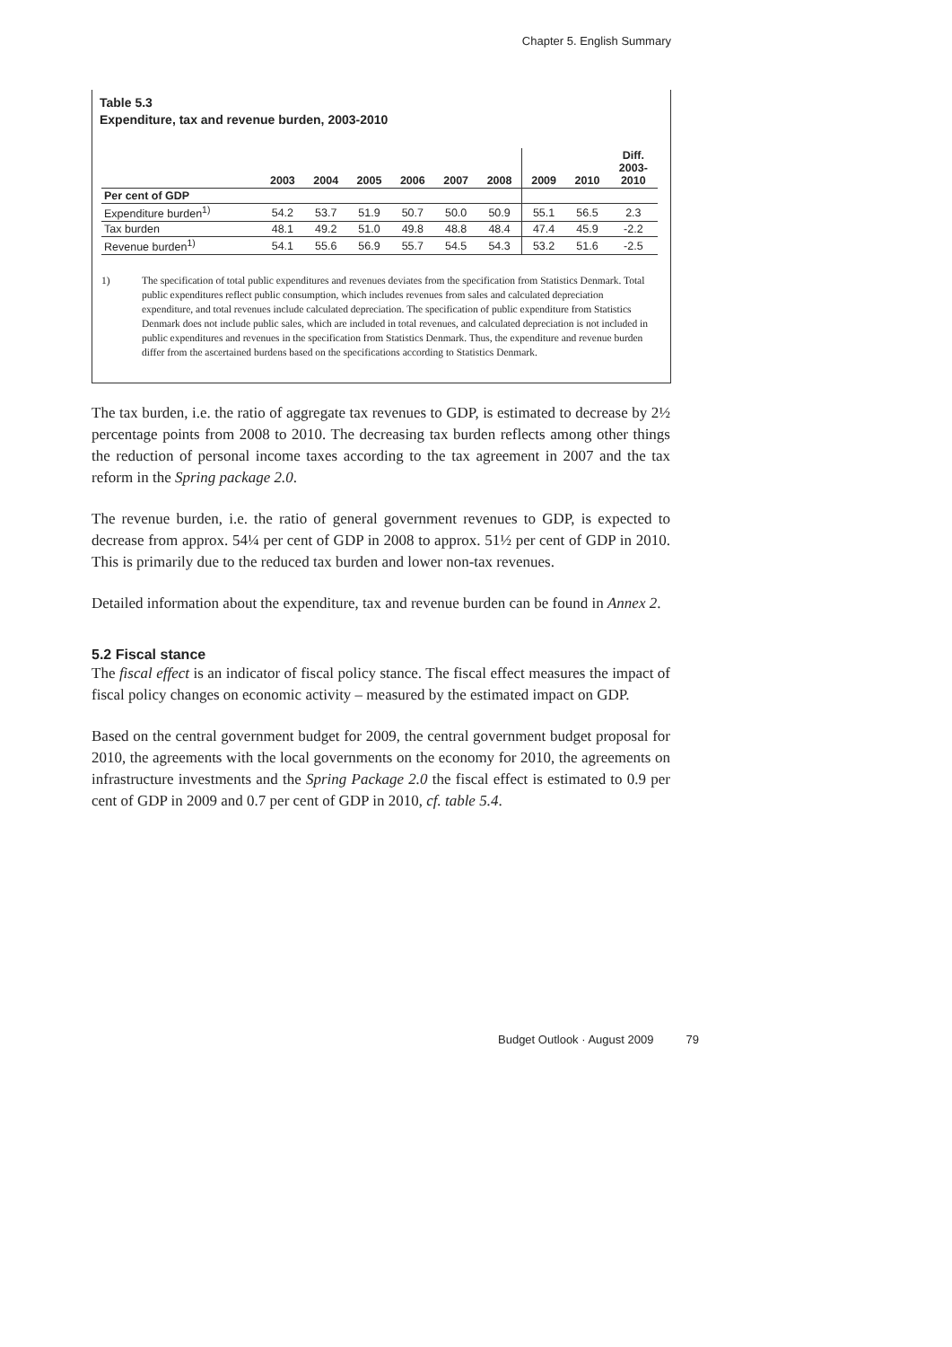Chapter 5. English Summary
Table 5.3
Expenditure, tax and revenue burden, 2003-2010
| | 2003 | 2004 | 2005 | 2006 | 2007 | 2008 | 2009 | 2010 | Diff. 2003- 2010 |
| --- | --- | --- | --- | --- | --- | --- | --- | --- | --- |
| Per cent of GDP | | | | | | | | | |
| Expenditure burden<sup>1)</sup> | 54.2 | 53.7 | 51.9 | 50.7 | 50.0 | 50.9 | 55.1 | 56.5 | 2.3 |
| Tax burden | 48.1 | 49.2 | 51.0 | 49.8 | 48.8 | 48.4 | 47.4 | 45.9 | -2.2 |
| Revenue burden<sup>1)</sup> | 54.1 | 55.6 | 56.9 | 55.7 | 54.5 | 54.3 | 53.2 | 51.6 | -2.5 |
1) The specification of total public expenditures and revenues deviates from the specification from Statistics Denmark. Total public expenditures reflect public consumption, which includes revenues from sales and calculated depreciation expenditure, and total revenues include calculated depreciation. The specification of public expenditure from Statistics Denmark does not include public sales, which are included in total revenues, and calculated depreciation is not included in public expenditures and revenues in the specification from Statistics Denmark. Thus, the expenditure and revenue burden differ from the ascertained burdens based on the specifications according to Statistics Denmark.
The tax burden, i.e. the ratio of aggregate tax revenues to GDP, is estimated to decrease by 2½ percentage points from 2008 to 2010. The decreasing tax burden reflects among other things the reduction of personal income taxes according to the tax agreement in 2007 and the tax reform in the Spring package 2.0.
The revenue burden, i.e. the ratio of general government revenues to GDP, is expected to decrease from approx. 54¼ per cent of GDP in 2008 to approx. 51½ per cent of GDP in 2010. This is primarily due to the reduced tax burden and lower non-tax revenues.
Detailed information about the expenditure, tax and revenue burden can be found in Annex 2.
5.2 Fiscal stance
The fiscal effect is an indicator of fiscal policy stance. The fiscal effect measures the impact of fiscal policy changes on economic activity – measured by the estimated impact on GDP.
Based on the central government budget for 2009, the central government budget proposal for 2010, the agreements with the local governments on the economy for 2010, the agreements on infrastructure investments and the Spring Package 2.0 the fiscal effect is estimated to 0.9 per cent of GDP in 2009 and 0.7 per cent of GDP in 2010, cf. table 5.4.
Budget Outlook · August 2009 79